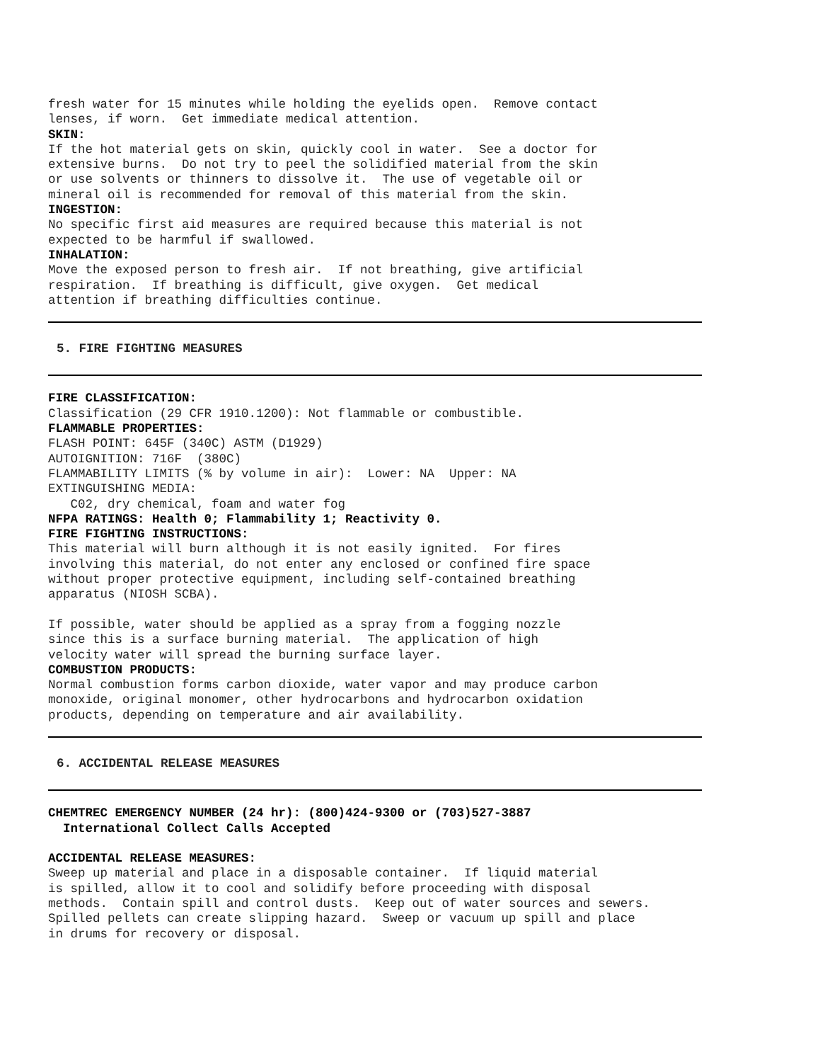fresh water for 15 minutes while holding the eyelids open. Remove contact lenses, if worn. Get immediate medical attention.
SKIN:
If the hot material gets on skin, quickly cool in water. See a doctor for extensive burns. Do not try to peel the solidified material from the skin or use solvents or thinners to dissolve it. The use of vegetable oil or mineral oil is recommended for removal of this material from the skin.
INGESTION:
No specific first aid measures are required because this material is not expected to be harmful if swallowed.
INHALATION:
Move the exposed person to fresh air. If not breathing, give artificial respiration. If breathing is difficult, give oxygen. Get medical attention if breathing difficulties continue.
5. FIRE FIGHTING MEASURES
FIRE CLASSIFICATION:
Classification (29 CFR 1910.1200): Not flammable or combustible.
FLAMMABLE PROPERTIES:
FLASH POINT: 645F (340C) ASTM (D1929) AUTOIGNITION: 716F (380C) FLAMMABILITY LIMITS (% by volume in air): Lower: NA Upper: NA EXTINGUISHING MEDIA: C02, dry chemical, foam and water fog
NFPA RATINGS: Health 0; Flammability 1; Reactivity 0.
FIRE FIGHTING INSTRUCTIONS:
This material will burn although it is not easily ignited. For fires involving this material, do not enter any enclosed or confined fire space without proper protective equipment, including self-contained breathing apparatus (NIOSH SCBA). If possible, water should be applied as a spray from a fogging nozzle since this is a surface burning material. The application of high velocity water will spread the burning surface layer.
COMBUSTION PRODUCTS:
Normal combustion forms carbon dioxide, water vapor and may produce carbon monoxide, original monomer, other hydrocarbons and hydrocarbon oxidation products, depending on temperature and air availability.
6. ACCIDENTAL RELEASE MEASURES
CHEMTREC EMERGENCY NUMBER (24 hr): (800)424-9300 or (703)527-3887 International Collect Calls Accepted
ACCIDENTAL RELEASE MEASURES:
Sweep up material and place in a disposable container. If liquid material is spilled, allow it to cool and solidify before proceeding with disposal methods. Contain spill and control dusts. Keep out of water sources and sewers. Spilled pellets can create slipping hazard. Sweep or vacuum up spill and place in drums for recovery or disposal.